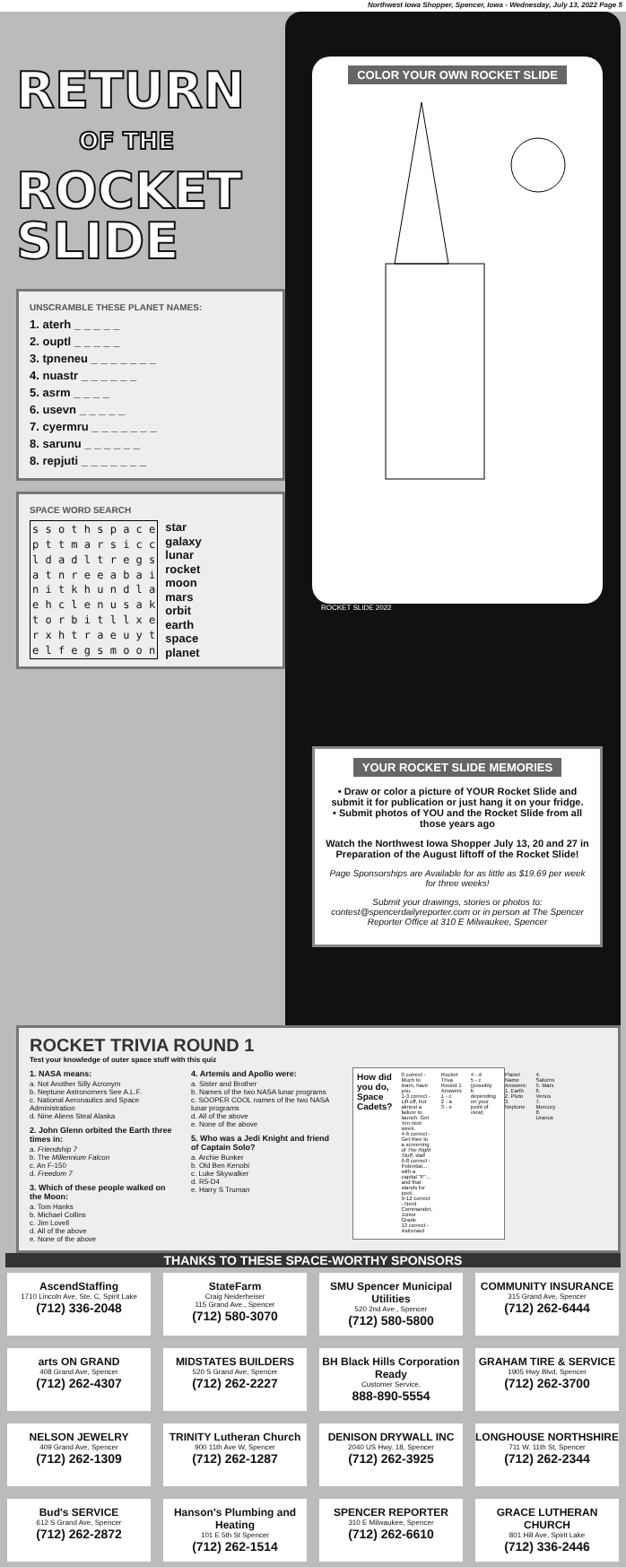Northwest Iowa Shopper, Spencer, Iowa - Wednesday, July 13, 2022 Page 5
RETURN
OF THE
ROCKET SLIDE
UNSCRAMBLE THESE PLANET NAMES:
1. aterh _ _ _ _ _
2. ouptl _ _ _ _ _
3. tpneneu _ _ _ _ _ _ _
4. nuastr _ _ _ _ _ _
5. asrm _ _ _ _
6. usevn _ _ _ _ _
7. cyermru _ _ _ _ _ _ _
8. sarunu _ _ _ _ _ _
8. repjuti _ _ _ _ _ _ _
SPACE WORD SEARCH
| s s o t h s p a c e |
| p t t m a r s i c c |
| l d a d l t r e g s |
| a t n r e e a b a i |
| n i t k h u n d l a |
| e h c l e n u s a k |
| t o r b i t l l x e |
| r x h t r a e u y t |
| e l f e g s m o o n |
star
galaxy
lunar
rocket
moon
mars
orbit
earth
space
planet
COLOR YOUR OWN ROCKET SLIDE
ROCKET SLIDE 2022
YOUR ROCKET SLIDE MEMORIES
• Draw or color a picture of YOUR Rocket Slide and submit it for publication or just hang it on your fridge.
• Submit photos of YOU and the Rocket Slide from all those years ago
Watch the Northwest Iowa Shopper July 13, 20 and 27 in Preparation of the August liftoff of the Rocket Slide!
Page Sponsorships are Available for as little as $19.69 per week for three weeks!
Submit your drawings, stories or photos to: contest@spencerdailyreporter.com or in person at The Spencer Reporter Office at 310 E Milwaukee, Spencer
ROCKET TRIVIA ROUND 1
Test your knowledge of outer space stuff with this quiz
1. NASA means:
a. Not Another Silly Acronym
b. Neptune Astronomers See A.L.F.
c. National Aeronautics and Space Administration
d. Nine Aliens Steal Alaska
2. John Glenn orbited the Earth three times in:
a. Friendship 7
b. The Millennium Falcon
c. An F-150
d. Freedom 7
3. Which of these people walked on the Moon:
a. Tom Hanks
b. Michael Collins
c. Jim Lovell
d. All of the above
e. None of the above
4. Artemis and Apollo were:
a. Sister and Brother
b. Names of the two NASA lunar programs
c. SOOPER COOL names of the two NASA lunar programs
d. All of the above
e. None of the above
5. Who was a Jedi Knight and friend of Captain Solo?
a. Archie Bunker
b. Old Ben Kenobi
c. Luke Skywalker
d. R5-D4
e. Harry S Truman
How did you do, Space Cadets? 0 correct - Much to learn, have you.
1-3 correct - Lift off, but almost a failure to launch. Get 'em next week.
4-6 correct - Get thee to a screening of The Right Stuff, stat!
6-8 correct - Potential… with a capital "P"… and that stands for pool.
9-12 correct - Nerd Commander, Junior Grade
13 correct - Astronaut Rocket Triva Round 1 Answers
1 - c
2 - a
3 - e 4 - d
5 - c (possibly b depending on your point of view) Planet Name Answers:
1. Earth
2. Pluto
3. Neptune 4. Saturns
5. Mars
6. Venus
7. Mercury
8. Uranus
THANKS TO THESE SPACE-WORTHY SPONSORS
AscendStaffing
1710 Lincoln Ave, Ste. C, Spirit Lake
(712) 336-2048
StateFarm
Craig Neiderheiser
115 Grand Ave., Spencer
(712) 580-3070
SMU Spencer Municipal Utilities
520 2nd Ave., Spencer
(712) 580-5800
COMMUNITY INSURANCE
315 Grand Ave, Spencer
(712) 262-6444
arts ON GRAND
408 Grand Ave, Spencer
(712) 262-4307
MIDSTATES BUILDERS
520 S Grand Ave, Spencer
(712) 262-2227
BH Black Hills Corporation Ready
Customer Service,
888-890-5554
GRAHAM TIRE & SERVICE
1905 Hwy Blvd, Spencer
(712) 262-3700
NELSON JEWELRY
409 Grand Ave, Spencer
(712) 262-1309
TRINITY Lutheran Church
900 11th Ave W, Spencer
(712) 262-1287
DENISON DRYWALL INC
2040 US Hwy. 18, Spencer
(712) 262-3925
LONGHOUSE NORTHSHIRE
711 W. 11th St, Spencer
(712) 262-2344
Bud's SERVICE
612 S Grand Ave, Spencer
(712) 262-2872
Hanson's Plumbing and Heating
101 E 5th St Spencer
(712) 262-1514
SPENCER REPORTER
310 E Milwaukee, Spencer
(712) 262-6610
GRACE LUTHERAN CHURCH
801 Hill Ave, Spirit Lake
(712) 336-2446